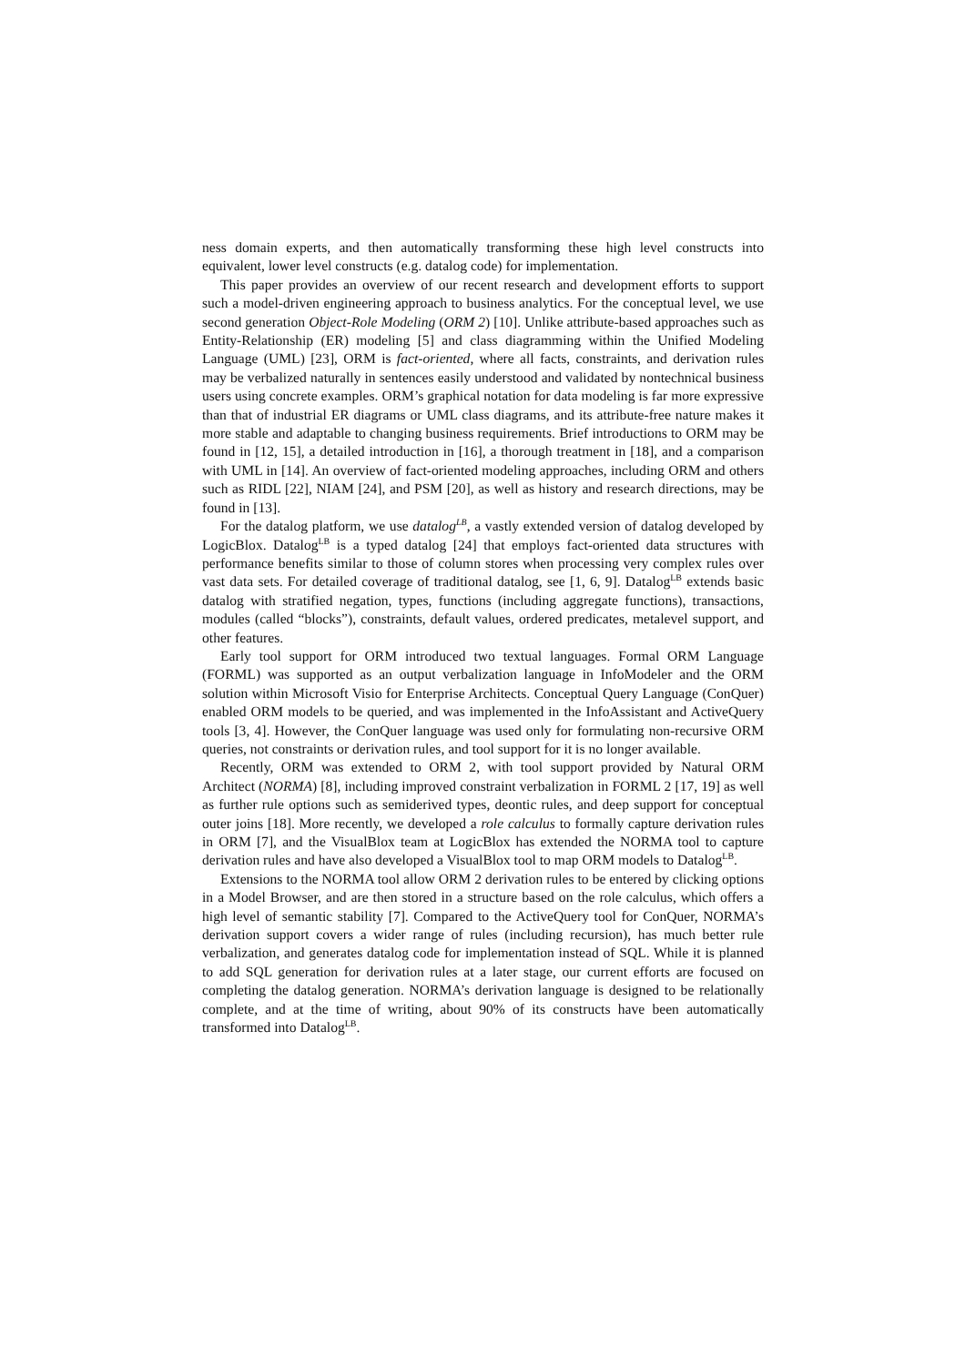ness domain experts, and then automatically transforming these high level constructs into equivalent, lower level constructs (e.g. datalog code) for implementation.
This paper provides an overview of our recent research and development efforts to support such a model-driven engineering approach to business analytics. For the conceptual level, we use second generation Object-Role Modeling (ORM 2) [10]. Unlike attribute-based approaches such as Entity-Relationship (ER) modeling [5] and class diagramming within the Unified Modeling Language (UML) [23], ORM is fact-oriented, where all facts, constraints, and derivation rules may be verbalized naturally in sentences easily understood and validated by nontechnical business users using concrete examples. ORM’s graphical notation for data modeling is far more expressive than that of industrial ER diagrams or UML class diagrams, and its attribute-free nature makes it more stable and adaptable to changing business requirements. Brief introductions to ORM may be found in [12, 15], a detailed introduction in [16], a thorough treatment in [18], and a comparison with UML in [14]. An overview of fact-oriented modeling approaches, including ORM and others such as RIDL [22], NIAM [24], and PSM [20], as well as history and research directions, may be found in [13].
For the datalog platform, we use datalog<sup>LB</sup>, a vastly extended version of datalog developed by LogicBlox. Datalog<sup>LB</sup> is a typed datalog [24] that employs fact-oriented data structures with performance benefits similar to those of column stores when processing very complex rules over vast data sets. For detailed coverage of traditional datalog, see [1, 6, 9]. Datalog<sup>LB</sup> extends basic datalog with stratified negation, types, functions (including aggregate functions), transactions, modules (called “blocks”), constraints, default values, ordered predicates, metalevel support, and other features.
Early tool support for ORM introduced two textual languages. Formal ORM Language (FORML) was supported as an output verbalization language in InfoModeler and the ORM solution within Microsoft Visio for Enterprise Architects. Conceptual Query Language (ConQuer) enabled ORM models to be queried, and was implemented in the InfoAssistant and ActiveQuery tools [3, 4]. However, the ConQuer language was used only for formulating non-recursive ORM queries, not constraints or derivation rules, and tool support for it is no longer available.
Recently, ORM was extended to ORM 2, with tool support provided by Natural ORM Architect (NORMA) [8], including improved constraint verbalization in FORML 2 [17, 19] as well as further rule options such as semiderived types, deontic rules, and deep support for conceptual outer joins [18]. More recently, we developed a role calculus to formally capture derivation rules in ORM [7], and the VisualBlox team at LogicBlox has extended the NORMA tool to capture derivation rules and have also developed a VisualBlox tool to map ORM models to Datalog<sup>LB</sup>.
Extensions to the NORMA tool allow ORM 2 derivation rules to be entered by clicking options in a Model Browser, and are then stored in a structure based on the role calculus, which offers a high level of semantic stability [7]. Compared to the ActiveQuery tool for ConQuer, NORMA’s derivation support covers a wider range of rules (including recursion), has much better rule verbalization, and generates datalog code for implementation instead of SQL. While it is planned to add SQL generation for derivation rules at a later stage, our current efforts are focused on completing the datalog generation. NORMA’s derivation language is designed to be relationally complete, and at the time of writing, about 90% of its constructs have been automatically transformed into Datalog<sup>LB</sup>.